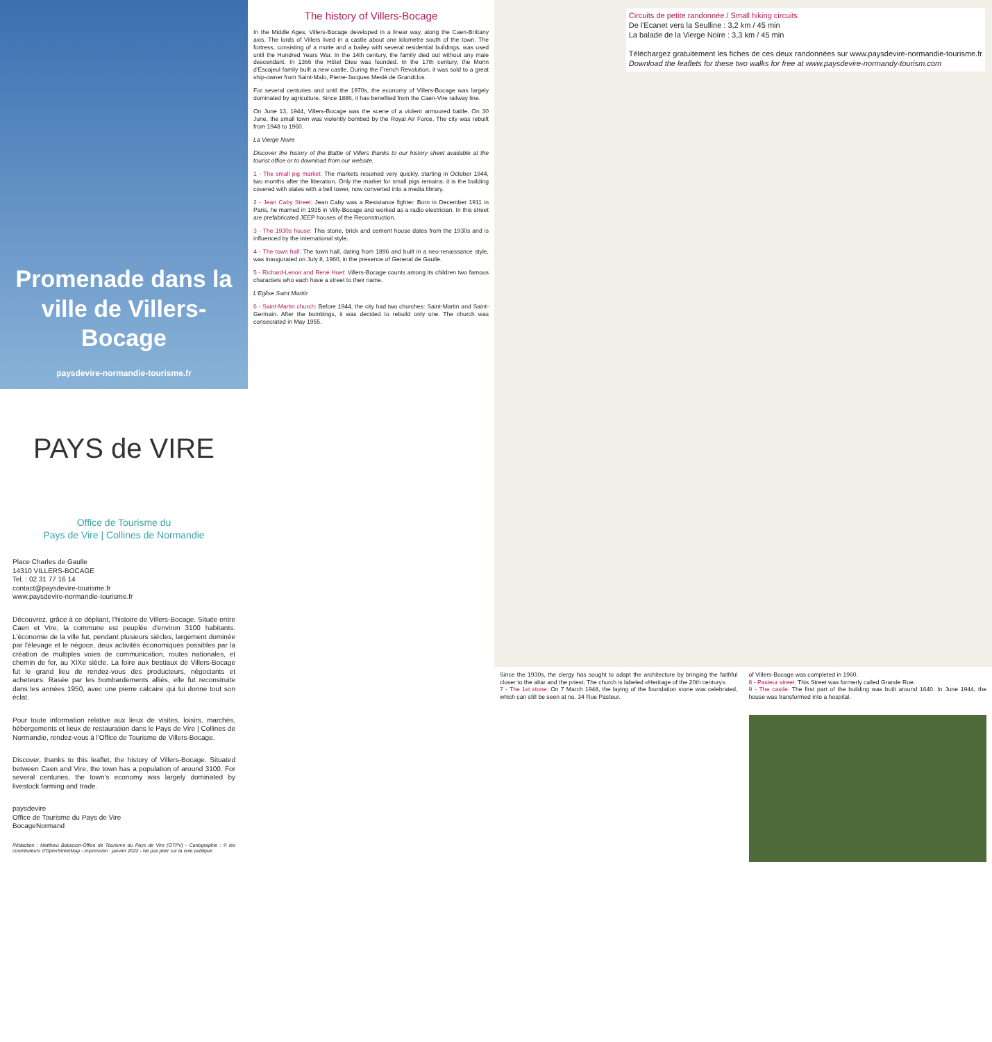Promenade dans la ville de Villers-Bocage
paysdevire-normandie-tourisme.fr
PAYS de VIRE
Office de Tourisme du
Pays de Vire | Collines de Normandie
Place Charles de Gaulle
14310 VILLERS-BOCAGE
Tel. : 02 31 77 16 14
contact@paysdevire-tourisme.fr
www.paysdevire-normandie-tourisme.fr
Découvrez, grâce à ce dépliant, l'histoire de Villers-Bocage. Située entre Caen et Vire, la commune est peuplée d'environ 3100 habitants. L'économie de la ville fut, pendant plusieurs siècles, largement dominée par l'élevage et le négoce, deux activités économiques possibles par la création de multiples voies de communication, routes nationales, et chemin de fer, au XIXe siècle. La foire aux bestiaux de Villers-Bocage fut le grand lieu de rendez-vous des producteurs, négociants et acheteurs. Rasée par les bombardements alliés, elle fut reconstruite dans les années 1950, avec une pierre calcaire qui lui donne tout son éclat.
Pour toute information relative aux lieux de visites, loisirs, marchés, hébergements et lieux de restauration dans le Pays de Vire | Collines de Normandie, rendez-vous à l'Office de Tourisme de Villers-Bocage.
Discover, thanks to this leaflet, the history of Villers-Bocage. Situated between Caen and Vire, the town has a population of around 3100. For several centuries, the town's economy was largely dominated by livestock farming and trade.
paysdevire
Office de Tourisme du Pays de Vire
BocageNormand
Rédaction : Matthieu Balusson-Office de Tourisme du Pays de Vire (OTPV) - Cartographie : © les contributeurs d'OpenStreetMap - Impression : janvier 2022 - Ne pas jeter sur la voie publique.
The history of Villers-Bocage
In the Middle Ages, Villers-Bocage developed in a linear way, along the Caen-Brittany axis. The lords of Villers lived in a castle about one kilometre south of the town. The fortress, consisting of a motte and a bailey with several residential buildings, was used until the Hundred Years War. In the 14th century, the family died out without any male descendant. In 1366 the Hôtel Dieu was founded. In the 17th century, the Morin d'Escajeul family built a new castle. During the French Revolution, it was sold to a great ship-owner from Saint-Malo, Pierre-Jacques Meslé de Grandclos.
For several centuries and until the 1970s, the economy of Villers-Bocage was largely dominated by agriculture. Since 1886, it has benefited from the Caen-Vire railway line.
On June 13, 1944, Villers-Bocage was the scene of a violent armoured battle. On 30 June, the small town was violently bombed by the Royal Air Force. The city was rebuilt from 1948 to 1960.
La Vierge Noire
Discover the history of the Battle of Villers thanks to our history sheet available at the tourist office or to download from our website.
1 - The small pig market: The markets resumed very quickly, starting in October 1944, two months after the liberation. Only the market for small pigs remains: it is the building covered with slates with a bell tower, now converted into a media library.
2 - Jean Caby Street: Jean Caby was a Resistance fighter. Born in December 1911 in Paris, he married in 1935 in Villy-Bocage and worked as a radio electrician. In this street are prefabricated JEEP houses of the Reconstruction.
3 - The 1930s house: This stone, brick and cement house dates from the 1930s and is influenced by the international style.
4 - The town hall: The town hall, dating from 1896 and built in a neo-renaissance style, was inaugurated on July 8, 1960, in the presence of General de Gaulle.
5 - Richard-Lenoir and René Huet: Villers-Bocage counts among its children two famous characters who each have a street to their name.
L'Eglise Saint Martin
6 - Saint-Martin church: Before 1944, the city had two churches: Saint-Martin and Saint-Germain. After the bombings, it was decided to rebuild only one. The church was consecrated in May 1955.
Circuits de petite randonnée / Small hiking circuits
De l'Ecanet vers la Seulline : 3,2 km / 45 min
La balade de la Vierge Noire : 3,3 km / 45 min
Téléchargez gratuitement les fiches de ces deux randonnées sur www.paysdevire-normandie-tourisme.fr
Download the leaflets for these two walks for free at www.paysdevire-normandy-tourism.com
Since the 1930s, the clergy has sought to adapt the architecture by bringing the faithful closer to the altar and the priest. The church is labeled «Heritage of the 20th century».
7 - The 1st stone: On 7 March 1948, the laying of the foundation stone was celebrated, which can still be seen at no. 34 Rue Pasteur.
of Villers-Bocage was completed in 1960.
8 - Pasteur street: This Street was formerly called Grande Rue.
9 - The castle: The first part of the building was built around 1640. In June 1944, the house was transformed into a hospital.